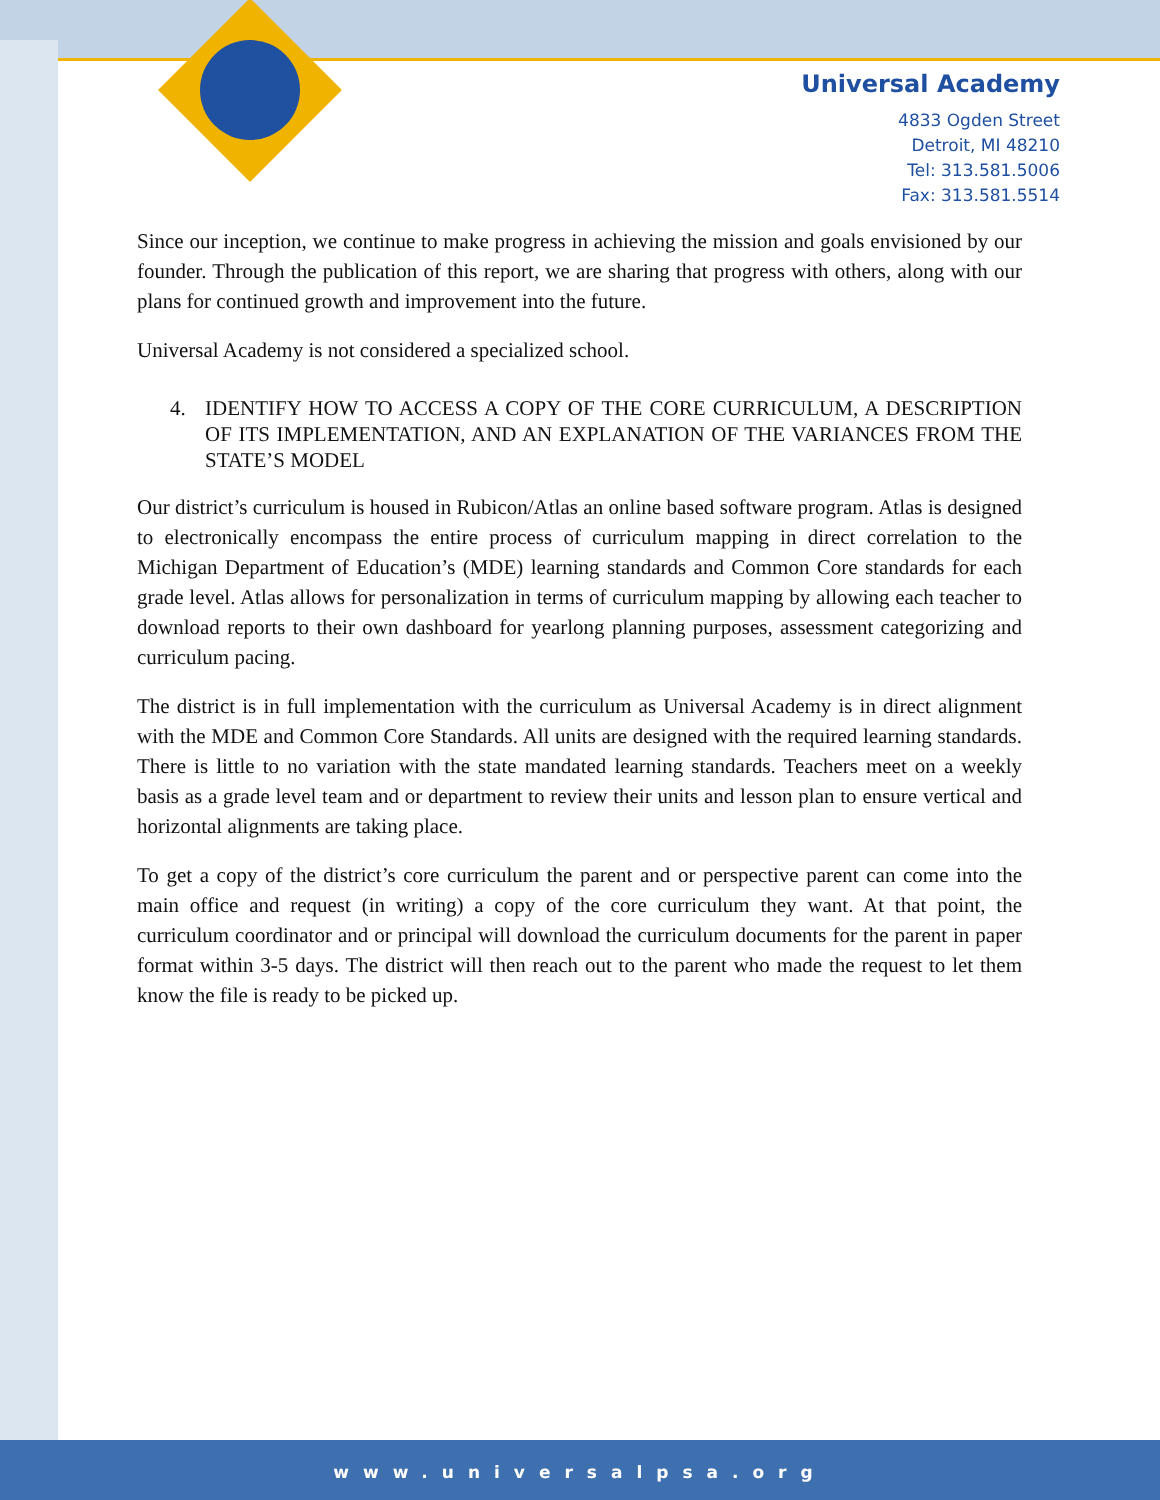Universal Academy
4833 Ogden Street
Detroit, MI 48210
Tel: 313.581.5006
Fax: 313.581.5514
Since our inception, we continue to make progress in achieving the mission and goals envisioned by our founder. Through the publication of this report, we are sharing that progress with others, along with our plans for continued growth and improvement into the future.
Universal Academy is not considered a specialized school.
4. IDENTIFY HOW TO ACCESS A COPY OF THE CORE CURRICULUM, A DESCRIPTION OF ITS IMPLEMENTATION, AND AN EXPLANATION OF THE VARIANCES FROM THE STATE’S MODEL
Our district’s curriculum is housed in Rubicon/Atlas an online based software program. Atlas is designed to electronically encompass the entire process of curriculum mapping in direct correlation to the Michigan Department of Education’s (MDE) learning standards and Common Core standards for each grade level. Atlas allows for personalization in terms of curriculum mapping by allowing each teacher to download reports to their own dashboard for yearlong planning purposes, assessment categorizing and curriculum pacing.
The district is in full implementation with the curriculum as Universal Academy is in direct alignment with the MDE and Common Core Standards. All units are designed with the required learning standards. There is little to no variation with the state mandated learning standards. Teachers meet on a weekly basis as a grade level team and or department to review their units and lesson plan to ensure vertical and horizontal alignments are taking place.
To get a copy of the district’s core curriculum the parent and or perspective parent can come into the main office and request (in writing) a copy of the core curriculum they want. At that point, the curriculum coordinator and or principal will download the curriculum documents for the parent in paper format within 3-5 days. The district will then reach out to the parent who made the request to let them know the file is ready to be picked up.
www.universalpsa.org